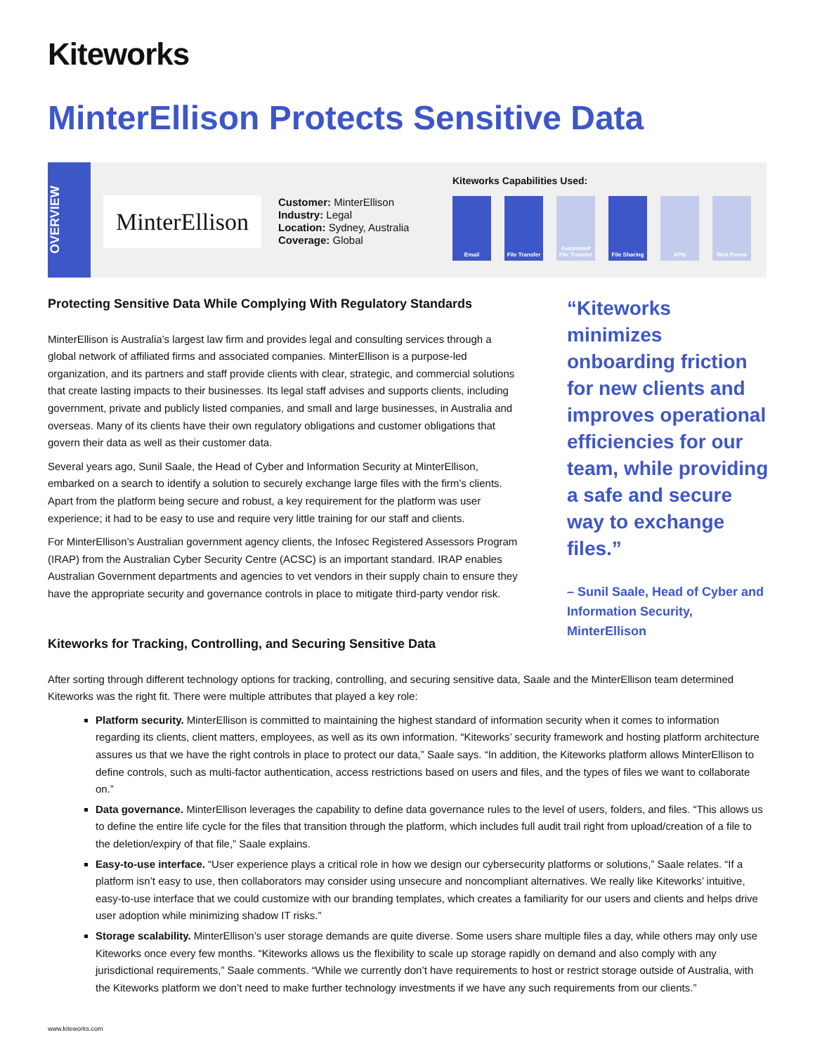Kiteworks
MinterEllison Protects Sensitive Data
OVERVIEW
MinterEllison
Customer: MinterEllison
Industry: Legal
Location: Sydney, Australia
Coverage: Global
Kiteworks Capabilities Used:
Email File Transfer
Automated File Transfer
File Sharing
APIs Web Forms
Protecting Sensitive Data While Complying With Regulatory Standards
MinterEllison is Australia’s largest law firm and provides legal and consulting services through a global network of affiliated firms and associated companies. MinterEllison is a purpose-led organization, and its partners and staff provide clients with clear, strategic, and commercial solutions that create lasting impacts to their businesses. Its legal staff advises and supports clients, including government, private and publicly listed companies, and small and large businesses, in Australia and overseas. Many of its clients have their own regulatory obligations and customer obligations that govern their data as well as their customer data.
Several years ago, Sunil Saale, the Head of Cyber and Information Security at MinterEllison, embarked on a search to identify a solution to securely exchange large files with the firm’s clients. Apart from the platform being secure and robust, a key requirement for the platform was user experience; it had to be easy to use and require very little training for our staff and clients.
For MinterEllison’s Australian government agency clients, the Infosec Registered Assessors Program (IRAP) from the Australian Cyber Security Centre (ACSC) is an important standard. IRAP enables Australian Government departments and agencies to vet vendors in their supply chain to ensure they have the appropriate security and governance controls in place to mitigate third-party vendor risk.
“Kiteworks minimizes onboarding friction for new clients and improves operational efficiencies for our team, while providing a safe and secure way to exchange files.”
– Sunil Saale, Head of Cyber and Information Security, MinterEllison
Kiteworks for Tracking, Controlling, and Securing Sensitive Data
After sorting through different technology options for tracking, controlling, and securing sensitive data, Saale and the MinterEllison team determined Kiteworks was the right fit. There were multiple attributes that played a key role:
Platform security. MinterEllison is committed to maintaining the highest standard of information security when it comes to information regarding its clients, client matters, employees, as well as its own information. “Kiteworks’ security framework and hosting platform architecture assures us that we have the right controls in place to protect our data,” Saale says. “In addition, the Kiteworks platform allows MinterEllison to define controls, such as multi-factor authentication, access restrictions based on users and files, and the types of files we want to collaborate on.”
Data governance. MinterEllison leverages the capability to define data governance rules to the level of users, folders, and files. “This allows us to define the entire life cycle for the files that transition through the platform, which includes full audit trail right from upload/creation of a file to the deletion/expiry of that file,” Saale explains.
Easy-to-use interface. “User experience plays a critical role in how we design our cybersecurity platforms or solutions,” Saale relates. “If a platform isn’t easy to use, then collaborators may consider using unsecure and noncompliant alternatives. We really like Kiteworks’ intuitive, easy-to-use interface that we could customize with our branding templates, which creates a familiarity for our users and clients and helps drive user adoption while minimizing shadow IT risks.”
Storage scalability. MinterEllison’s user storage demands are quite diverse. Some users share multiple files a day, while others may only use Kiteworks once every few months. “Kiteworks allows us the flexibility to scale up storage rapidly on demand and also comply with any jurisdictional requirements,” Saale comments. “While we currently don’t have requirements to host or restrict storage outside of Australia, with the Kiteworks platform we don’t need to make further technology investments if we have any such requirements from our clients.”
www.kiteworks.com